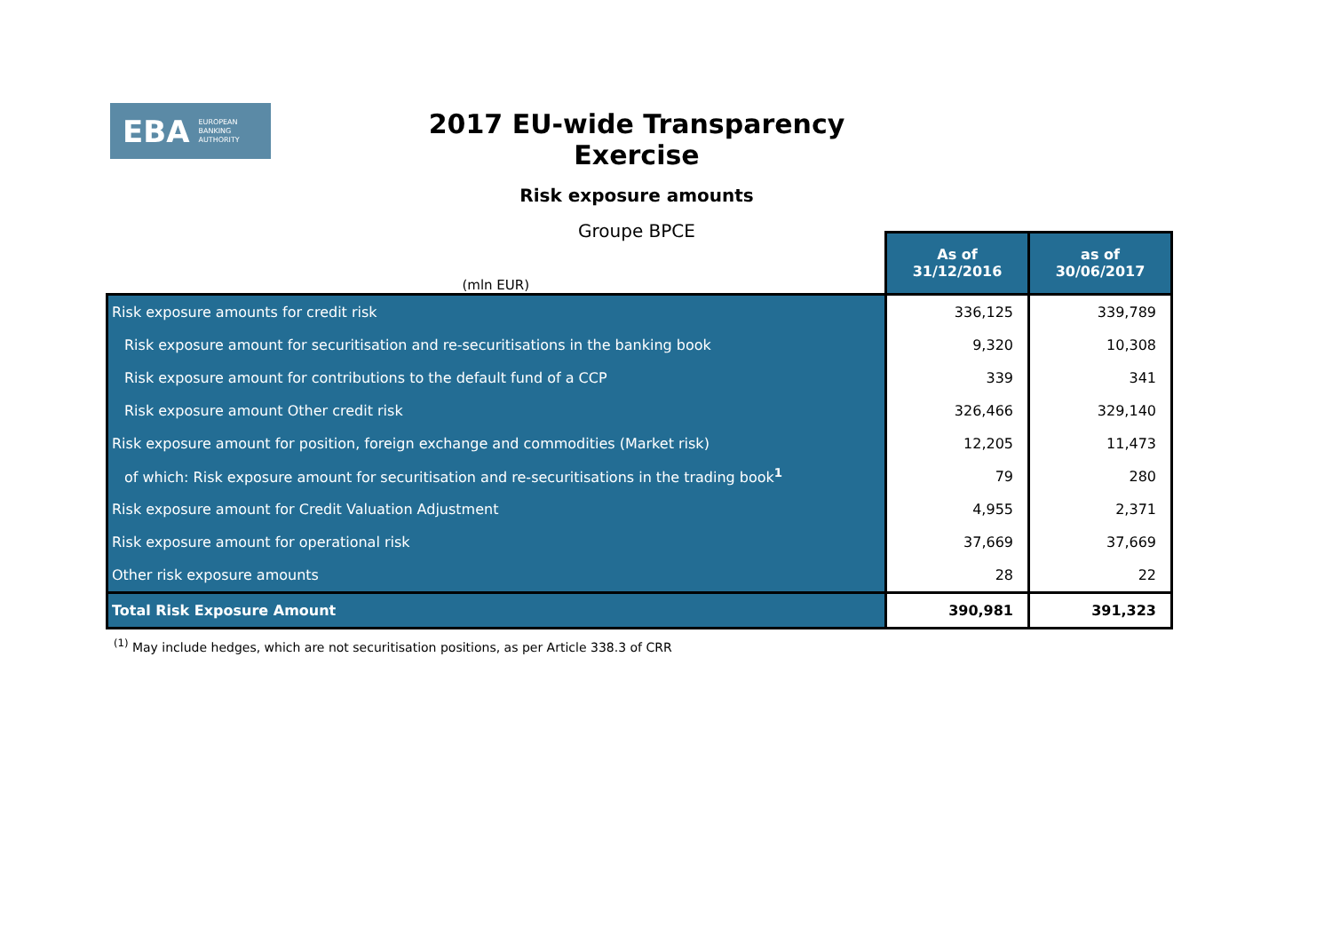EBA EUROPEAN
BANKING
AUTHORITY
2017 EU-wide Transparency Exercise
Risk exposure amounts
Groupe BPCE
| (mln EUR) | As of 31/12/2016 | as of 30/06/2017 |
| Risk exposure amounts for credit risk | 336,125 | 339,789 |
| Risk exposure amount for securitisation and re-securitisations in the banking book | 9,320 | 10,308 |
| Risk exposure amount for contributions to the default fund of a CCP | 339 | 341 |
| Risk exposure amount Other credit risk | 326,466 | 329,140 |
| Risk exposure amount for position, foreign exchange and commodities (Market risk) | 12,205 | 11,473 |
| of which: Risk exposure amount for securitisation and re-securitisations in the trading book<sup>1</sup> | 79 | 280 |
| Risk exposure amount for Credit Valuation Adjustment | 4,955 | 2,371 |
| Risk exposure amount for operational risk | 37,669 | 37,669 |
| Other risk exposure amounts | 28 | 22 |
| Total Risk Exposure Amount | 390,981 | 391,323 |
<sup>(1)</sup> May include hedges, which are not securitisation positions, as per Article 338.3 of CRR